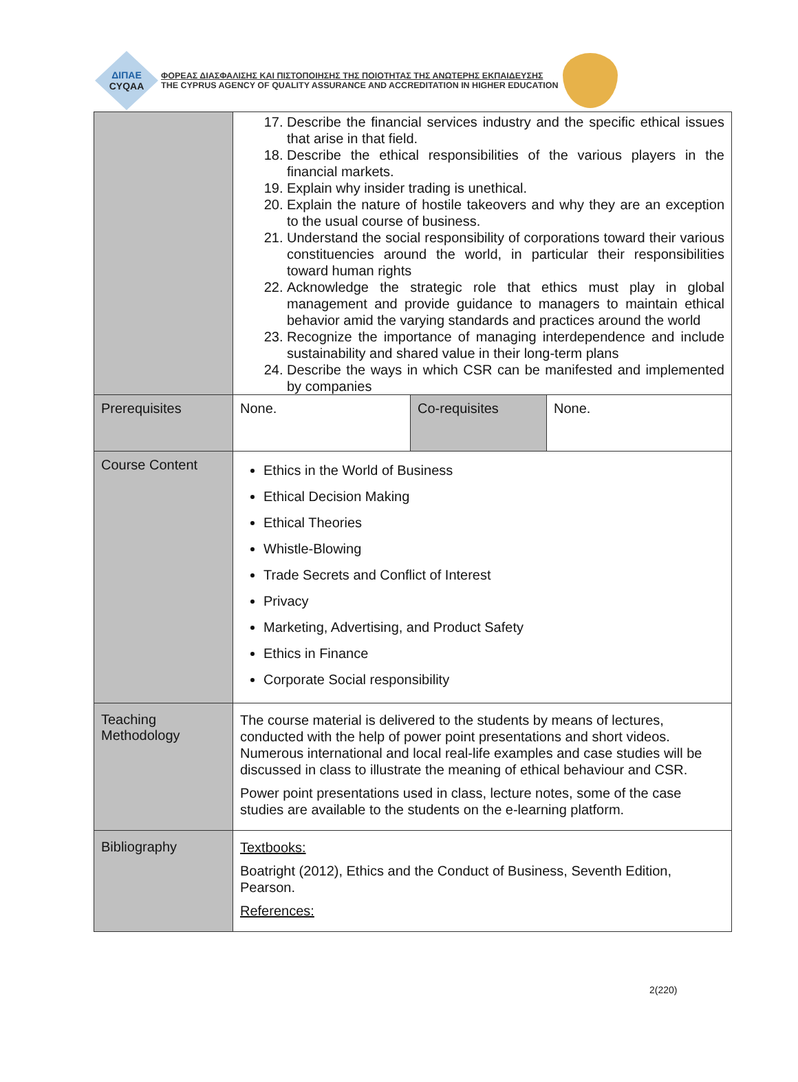ΔΙΠΑΕ
CYQAA
ΦΟΡΕΑΣ ΔΙΑΣΦΑΛΙΣΗΣ ΚΑΙ ΠΙΣΤΟΠΟΙΗΣΗΣ ΤΗΣ ΠΟΙΟΤΗΤΑΣ ΤΗΣ ΑΝΩΤΕΡΗΣ ΕΚΠΑΙΔΕΥΣΗΣ
THE CYPRUS AGENCY OF QUALITY ASSURANCE AND ACCREDITATION IN HIGHER EDUCATION
| | 17. Describe the financial services industry and the specific ethical issues that arise in that field. 18. Describe the ethical responsibilities of the various players in the financial markets. 19. Explain why insider trading is unethical. 20. Explain the nature of hostile takeovers and why they are an exception to the usual course of business. 21. Understand the social responsibility of corporations toward their various constituencies around the world, in particular their responsibilities toward human rights 22. Acknowledge the strategic role that ethics must play in global management and provide guidance to managers to maintain ethical behavior amid the varying standards and practices around the world 23. Recognize the importance of managing interdependence and include sustainability and shared value in their long-term plans 24. Describe the ways in which CSR can be manifested and implemented by companies | | |
| Prerequisites | None. | Co-requisites | None. |
| Course Content | Ethics in the World of Business Ethical Decision Making Ethical Theories Whistle-Blowing Trade Secrets and Conflict of Interest Privacy Marketing, Advertising, and Product Safety Ethics in Finance Corporate Social responsibility | | |
| Teaching Methodology | The course material is delivered to the students by means of lectures, conducted with the help of power point presentations and short videos. Numerous international and local real-life examples and case studies will be discussed in class to illustrate the meaning of ethical behaviour and CSR. Power point presentations used in class, lecture notes, some of the case studies are available to the students on the e-learning platform. | | |
| Bibliography | Textbooks: Boatright (2012), Ethics and the Conduct of Business, Seventh Edition, Pearson. References: | | |
2(220)